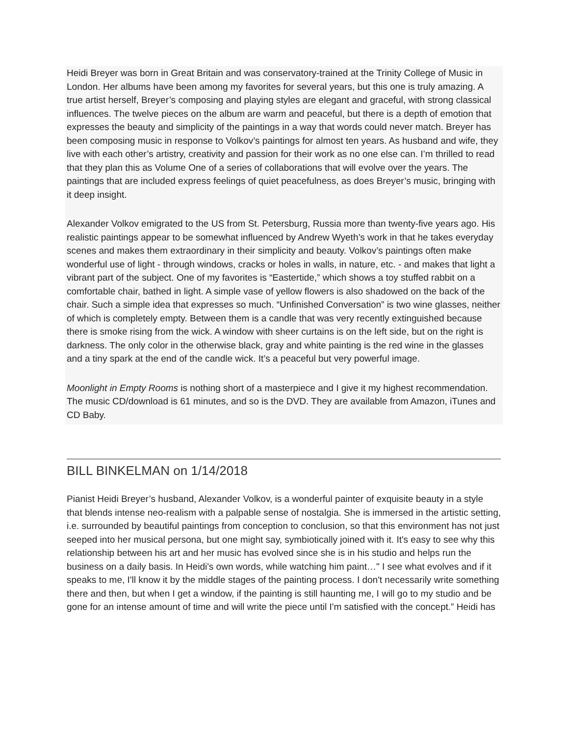Heidi Breyer was born in Great Britain and was conservatory-trained at the Trinity College of Music in London. Her albums have been among my favorites for several years, but this one is truly amazing. A true artist herself, Breyer’s composing and playing styles are elegant and graceful, with strong classical influences. The twelve pieces on the album are warm and peaceful, but there is a depth of emotion that expresses the beauty and simplicity of the paintings in a way that words could never match. Breyer has been composing music in response to Volkov’s paintings for almost ten years. As husband and wife, they live with each other’s artistry, creativity and passion for their work as no one else can. I’m thrilled to read that they plan this as Volume One of a series of collaborations that will evolve over the years. The paintings that are included express feelings of quiet peacefulness, as does Breyer’s music, bringing with it deep insight.
Alexander Volkov emigrated to the US from St. Petersburg, Russia more than twenty-five years ago. His realistic paintings appear to be somewhat influenced by Andrew Wyeth’s work in that he takes everyday scenes and makes them extraordinary in their simplicity and beauty. Volkov’s paintings often make wonderful use of light - through windows, cracks or holes in walls, in nature, etc. - and makes that light a vibrant part of the subject. One of my favorites is “Eastertide,” which shows a toy stuffed rabbit on a comfortable chair, bathed in light. A simple vase of yellow flowers is also shadowed on the back of the chair. Such a simple idea that expresses so much. “Unfinished Conversation” is two wine glasses, neither of which is completely empty. Between them is a candle that was very recently extinguished because there is smoke rising from the wick. A window with sheer curtains is on the left side, but on the right is darkness. The only color in the otherwise black, gray and white painting is the red wine in the glasses and a tiny spark at the end of the candle wick. It’s a peaceful but very powerful image.
Moonlight in Empty Rooms is nothing short of a masterpiece and I give it my highest recommendation. The music CD/download is 61 minutes, and so is the DVD. They are available from Amazon, iTunes and CD Baby.
BILL BINKELMAN on 1/14/2018
Pianist Heidi Breyer’s husband, Alexander Volkov, is a wonderful painter of exquisite beauty in a style that blends intense neo-realism with a palpable sense of nostalgia. She is immersed in the artistic setting, i.e. surrounded by beautiful paintings from conception to conclusion, so that this environment has not just seeped into her musical persona, but one might say, symbiotically joined with it. It's easy to see why this relationship between his art and her music has evolved since she is in his studio and helps run the business on a daily basis. In Heidi's own words, while watching him paint…" I see what evolves and if it speaks to me, I'll know it by the middle stages of the painting process. I don't necessarily write something there and then, but when I get a window, if the painting is still haunting me, I will go to my studio and be gone for an intense amount of time and will write the piece until I'm satisfied with the concept.” Heidi has